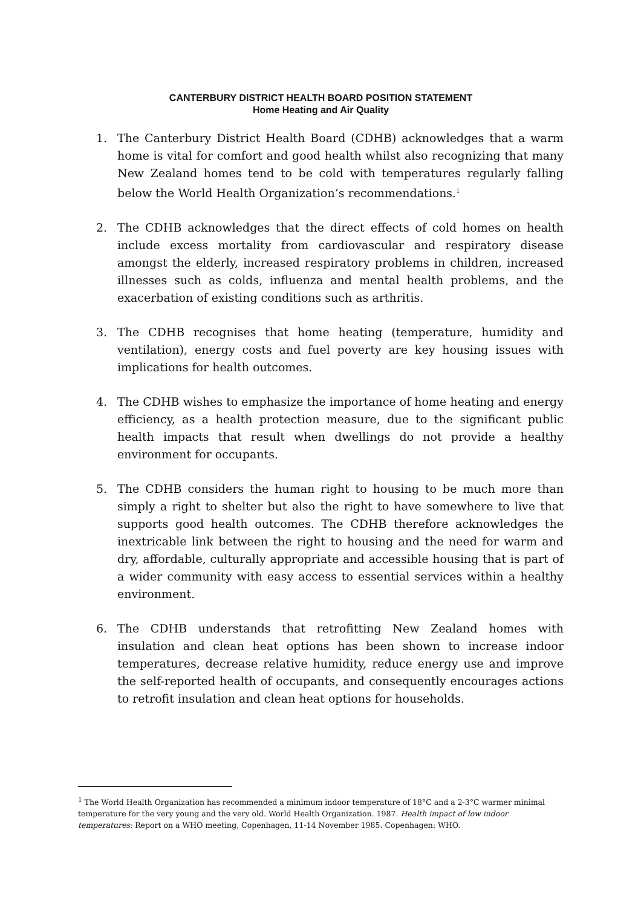CANTERBURY DISTRICT HEALTH BOARD POSITION STATEMENT
Home Heating and Air Quality
1. The Canterbury District Health Board (CDHB) acknowledges that a warm home is vital for comfort and good health whilst also recognizing that many New Zealand homes tend to be cold with temperatures regularly falling below the World Health Organization’s recommendations.<sup>1</sup>
2. The CDHB acknowledges that the direct effects of cold homes on health include excess mortality from cardiovascular and respiratory disease amongst the elderly, increased respiratory problems in children, increased illnesses such as colds, influenza and mental health problems, and the exacerbation of existing conditions such as arthritis.
3. The CDHB recognises that home heating (temperature, humidity and ventilation), energy costs and fuel poverty are key housing issues with implications for health outcomes.
4. The CDHB wishes to emphasize the importance of home heating and energy efficiency, as a health protection measure, due to the significant public health impacts that result when dwellings do not provide a healthy environment for occupants.
5. The CDHB considers the human right to housing to be much more than simply a right to shelter but also the right to have somewhere to live that supports good health outcomes. The CDHB therefore acknowledges the inextricable link between the right to housing and the need for warm and dry, affordable, culturally appropriate and accessible housing that is part of a wider community with easy access to essential services within a healthy environment.
6. The CDHB understands that retrofitting New Zealand homes with insulation and clean heat options has been shown to increase indoor temperatures, decrease relative humidity, reduce energy use and improve the self-reported health of occupants, and consequently encourages actions to retrofit insulation and clean heat options for households.
<sup>1</sup> The World Health Organization has recommended a minimum indoor temperature of 18°C and a 2-3°C warmer minimal temperature for the very young and the very old. World Health Organization. 1987. Health impact of low indoor temperatures: Report on a WHO meeting, Copenhagen, 11-14 November 1985. Copenhagen: WHO.